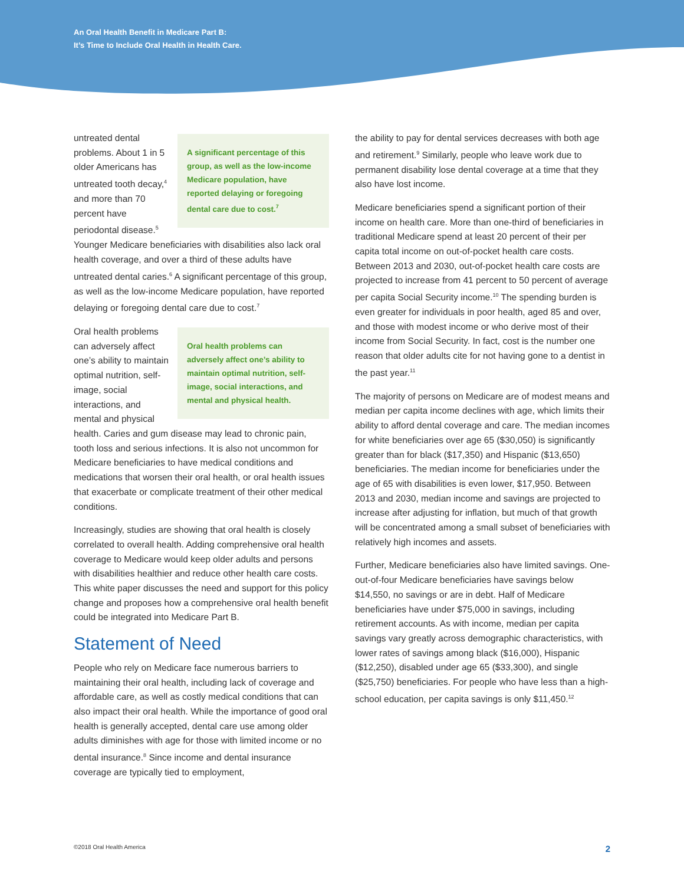An Oral Health Benefit in Medicare Part B:
It’s Time to Include Oral Health in Health Care.
A significant percentage of this group, as well as the low-income Medicare population, have reported delaying or foregoing dental care due to cost.<sup>7</sup> untreated dental problems. About 1 in 5 older Americans has untreated tooth decay,<sup>4</sup> and more than 70 percent have periodontal disease.<sup>5</sup> Younger Medicare beneficiaries with disabilities also lack oral health coverage, and over a third of these adults have untreated dental caries.<sup>6</sup> A significant percentage of this group, as well as the low-income Medicare population, have reported delaying or foregoing dental care due to cost.<sup>7</sup>
Oral health problems can adversely affect one’s ability to maintain optimal nutrition, self-image, social interactions, and mental and physical health. Oral health problems can adversely affect one’s ability to maintain optimal nutrition, self-image, social interactions, and mental and physical health. Caries and gum disease may lead to chronic pain, tooth loss and serious infections. It is also not uncommon for Medicare beneficiaries to have medical conditions and medications that worsen their oral health, or oral health issues that exacerbate or complicate treatment of their other medical conditions.
Increasingly, studies are showing that oral health is closely correlated to overall health. Adding comprehensive oral health coverage to Medicare would keep older adults and persons with disabilities healthier and reduce other health care costs. This white paper discusses the need and support for this policy change and proposes how a comprehensive oral health benefit could be integrated into Medicare Part B.
Statement of Need
People who rely on Medicare face numerous barriers to maintaining their oral health, including lack of coverage and affordable care, as well as costly medical conditions that can also impact their oral health. While the importance of good oral health is generally accepted, dental care use among older adults diminishes with age for those with limited income or no dental insurance.<sup>8</sup> Since income and dental insurance coverage are typically tied to employment,
the ability to pay for dental services decreases with both age and retirement.<sup>9</sup> Similarly, people who leave work due to permanent disability lose dental coverage at a time that they also have lost income.
Medicare beneficiaries spend a significant portion of their income on health care. More than one-third of beneficiaries in traditional Medicare spend at least 20 percent of their per capita total income on out-of-pocket health care costs. Between 2013 and 2030, out-of-pocket health care costs are projected to increase from 41 percent to 50 percent of average per capita Social Security income.<sup>10</sup> The spending burden is even greater for individuals in poor health, aged 85 and over, and those with modest income or who derive most of their income from Social Security. In fact, cost is the number one reason that older adults cite for not having gone to a dentist in the past year.<sup>11</sup>
The majority of persons on Medicare are of modest means and median per capita income declines with age, which limits their ability to afford dental coverage and care. The median incomes for white beneficiaries over age 65 ($30,050) is significantly greater than for black ($17,350) and Hispanic ($13,650) beneficiaries. The median income for beneficiaries under the age of 65 with disabilities is even lower, $17,950. Between 2013 and 2030, median income and savings are projected to increase after adjusting for inflation, but much of that growth will be concentrated among a small subset of beneficiaries with relatively high incomes and assets.
Further, Medicare beneficiaries also have limited savings. One-out-of-four Medicare beneficiaries have savings below $14,550, no savings or are in debt. Half of Medicare beneficiaries have under $75,000 in savings, including retirement accounts. As with income, median per capita savings vary greatly across demographic characteristics, with lower rates of savings among black ($16,000), Hispanic ($12,250), disabled under age 65 ($33,300), and single ($25,750) beneficiaries. For people who have less than a high-school education, per capita savings is only $11,450.<sup>12</sup>
©2018 Oral Health America 2